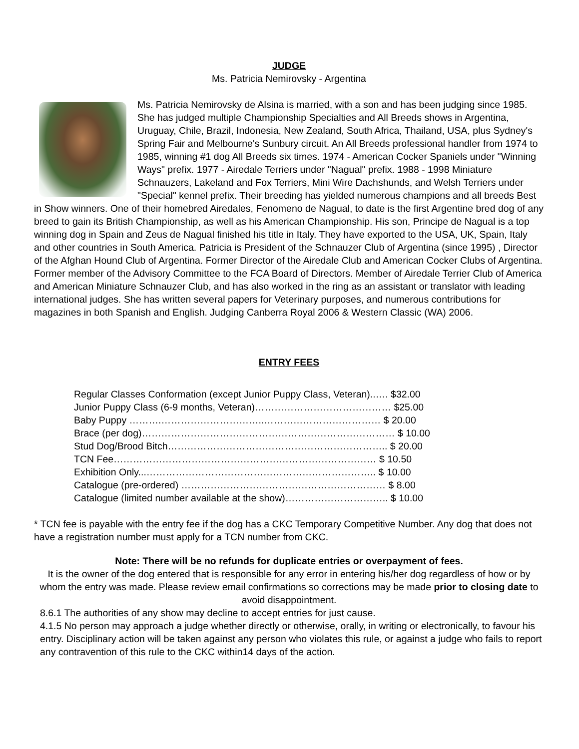JUDGE
Ms. Patricia Nemirovsky - Argentina
Ms. Patricia Nemirovsky de Alsina is married, with a son and has been judging since 1985. She has judged multiple Championship Specialties and All Breeds shows in Argentina, Uruguay, Chile, Brazil, Indonesia, New Zealand, South Africa, Thailand, USA, plus Sydney's Spring Fair and Melbourne's Sunbury circuit. An All Breeds professional handler from 1974 to 1985, winning #1 dog All Breeds six times. 1974 - American Cocker Spaniels under "Winning Ways" prefix. 1977 - Airedale Terriers under "Nagual" prefix. 1988 - 1998 Miniature Schnauzers, Lakeland and Fox Terriers, Mini Wire Dachshunds, and Welsh Terriers under "Special" kennel prefix. Their breeding has yielded numerous champions and all breeds Best in Show winners. One of their homebred Airedales, Fenomeno de Nagual, to date is the first Argentine bred dog of any breed to gain its British Championship, as well as his American Championship. His son, Principe de Nagual is a top winning dog in Spain and Zeus de Nagual finished his title in Italy. They have exported to the USA, UK, Spain, Italy and other countries in South America. Patricia is President of the Schnauzer Club of Argentina (since 1995) , Director of the Afghan Hound Club of Argentina. Former Director of the Airedale Club and American Cocker Clubs of Argentina. Former member of the Advisory Committee to the FCA Board of Directors. Member of Airedale Terrier Club of America and American Miniature Schnauzer Club, and has also worked in the ring as an assistant or translator with leading international judges. She has written several papers for Veterinary purposes, and numerous contributions for magazines in both Spanish and English. Judging Canberra Royal 2006 & Western Classic (WA) 2006.
ENTRY FEES
Regular Classes Conformation (except Junior Puppy Class, Veteran)..…. $32.00
Junior Puppy Class (6-9 months, Veteran)…………………………………… $25.00
Baby Puppy ……….…………………………..……………………………… $ 20.00
Brace (per dog)…………………………………………………………………… $ 10.00
Stud Dog/Brood Bitch………………………………………………………….. $ 20.00
TCN Fee……………………………………………………………………… $ 10.50
Exhibition Only...…………………………………………………………….. $ 10.00
Catalogue (pre-ordered) ……………………………………………………… $ 8.00
Catalogue (limited number available at the show)………………………….. $ 10.00
* TCN fee is payable with the entry fee if the dog has a CKC Temporary Competitive Number. Any dog that does not have a registration number must apply for a TCN number from CKC.
Note: There will be no refunds for duplicate entries or overpayment of fees.
It is the owner of the dog entered that is responsible for any error in entering his/her dog regardless of how or by whom the entry was made. Please review email confirmations so corrections may be made prior to closing date to avoid disappointment.
8.6.1 The authorities of any show may decline to accept entries for just cause.
4.1.5 No person may approach a judge whether directly or otherwise, orally, in writing or electronically, to favour his entry. Disciplinary action will be taken against any person who violates this rule, or against a judge who fails to report any contravention of this rule to the CKC within14 days of the action.